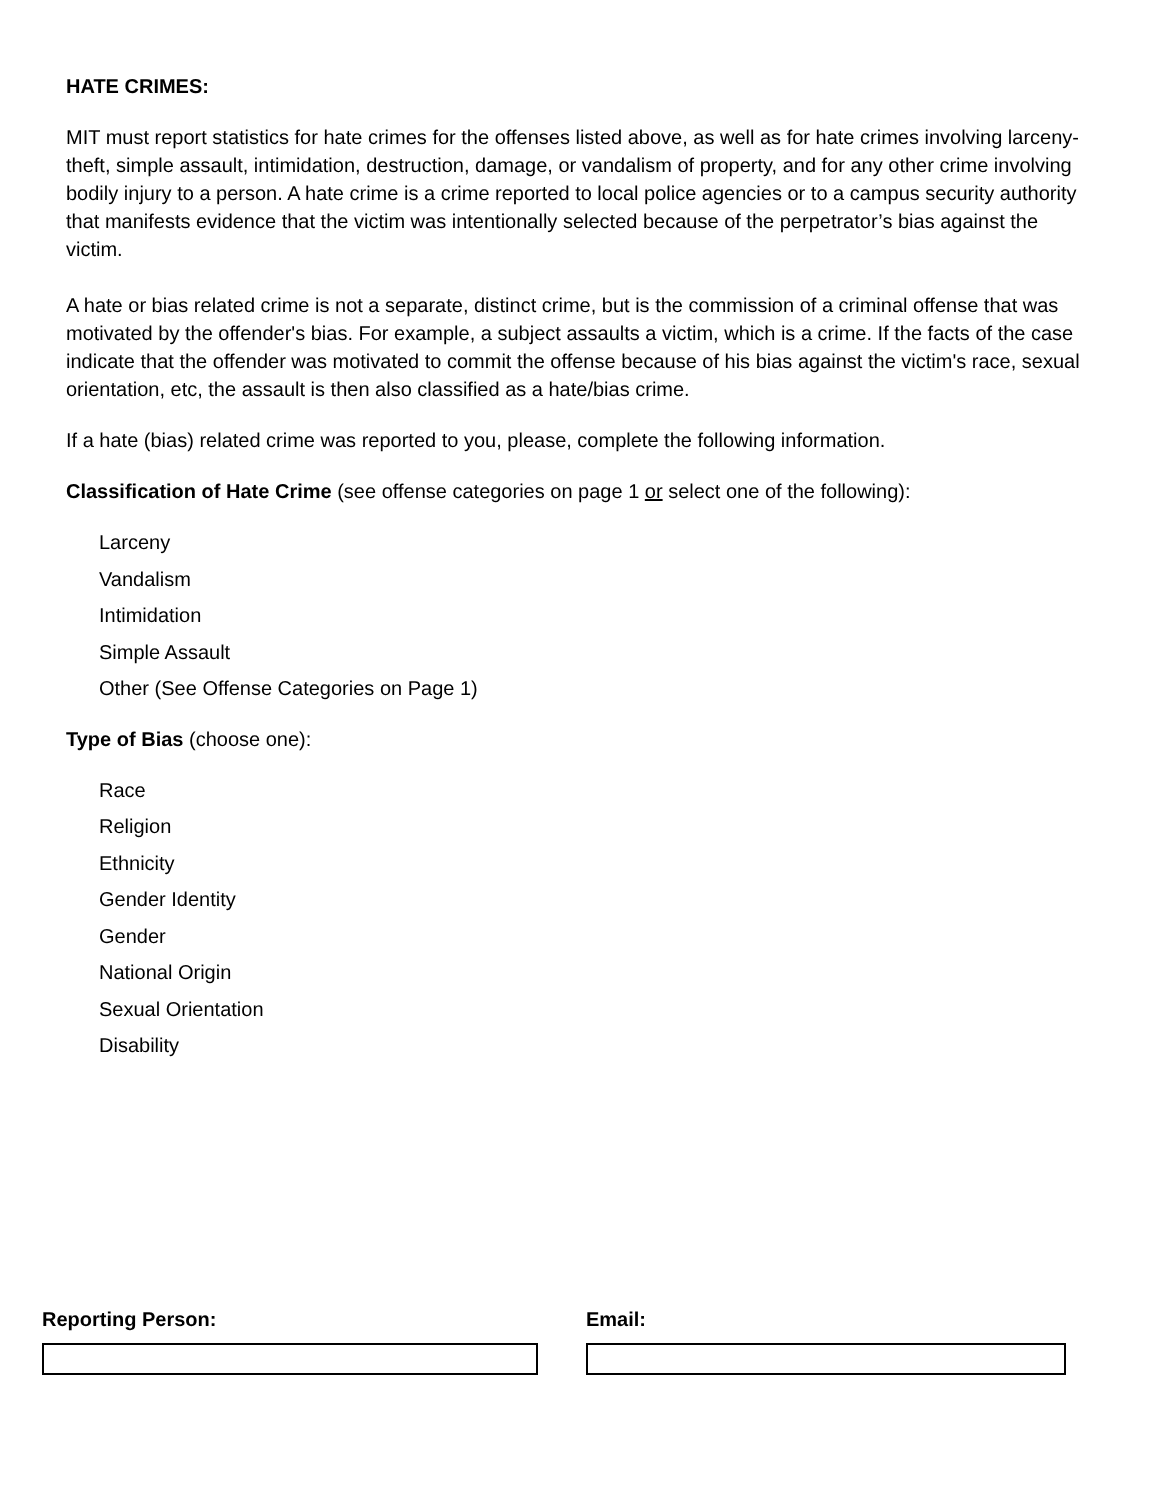HATE CRIMES:
MIT must report statistics for hate crimes for the offenses listed above, as well as for hate crimes involving larceny-theft, simple assault, intimidation, destruction, damage, or vandalism of property, and for any other crime involving bodily injury to a person. A hate crime is a crime reported to local police agencies or to a campus security authority that manifests evidence that the victim was intentionally selected because of the perpetrator’s bias against the victim.
A hate or bias related crime is not a separate, distinct crime, but is the commission of a criminal offense that was motivated by the offender's bias. For example, a subject assaults a victim, which is a crime. If the facts of the case indicate that the offender was motivated to commit the offense because of his bias against the victim's race, sexual orientation, etc, the assault is then also classified as a hate/bias crime.
If a hate (bias) related crime was reported to you, please, complete the following information.
Classification of Hate Crime (see offense categories on page 1 or select one of the following):
Larceny
Vandalism
Intimidation
Simple Assault
Other (See Offense Categories on Page 1)
Type of Bias (choose one):
Race
Religion
Ethnicity
Gender Identity
Gender
National Origin
Sexual Orientation
Disability
Reporting Person: Email: